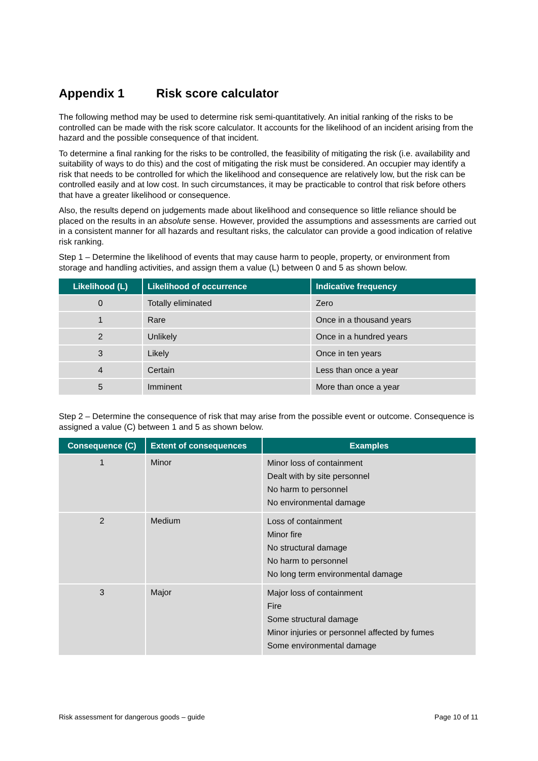Appendix 1 Risk score calculator
The following method may be used to determine risk semi-quantitatively. An initial ranking of the risks to be controlled can be made with the risk score calculator. It accounts for the likelihood of an incident arising from the hazard and the possible consequence of that incident.
To determine a final ranking for the risks to be controlled, the feasibility of mitigating the risk (i.e. availability and suitability of ways to do this) and the cost of mitigating the risk must be considered. An occupier may identify a risk that needs to be controlled for which the likelihood and consequence are relatively low, but the risk can be controlled easily and at low cost. In such circumstances, it may be practicable to control that risk before others that have a greater likelihood or consequence.
Also, the results depend on judgements made about likelihood and consequence so little reliance should be placed on the results in an absolute sense. However, provided the assumptions and assessments are carried out in a consistent manner for all hazards and resultant risks, the calculator can provide a good indication of relative risk ranking.
Step 1 – Determine the likelihood of events that may cause harm to people, property, or environment from storage and handling activities, and assign them a value (L) between 0 and 5 as shown below.
| Likelihood (L) | Likelihood of occurrence | Indicative frequency |
| --- | --- | --- |
| 0 | Totally eliminated | Zero |
| 1 | Rare | Once in a thousand years |
| 2 | Unlikely | Once in a hundred years |
| 3 | Likely | Once in ten years |
| 4 | Certain | Less than once a year |
| 5 | Imminent | More than once a year |
Step 2 – Determine the consequence of risk that may arise from the possible event or outcome. Consequence is assigned a value (C) between 1 and 5 as shown below.
| Consequence (C) | Extent of consequences | Examples |
| --- | --- | --- |
| 1 | Minor | Minor loss of containment Dealt with by site personnel No harm to personnel No environmental damage |
| 2 | Medium | Loss of containment Minor fire No structural damage No harm to personnel No long term environmental damage |
| 3 | Major | Major loss of containment Fire Some structural damage Minor injuries or personnel affected by fumes Some environmental damage |
Risk assessment for dangerous goods – guide Page 10 of 11